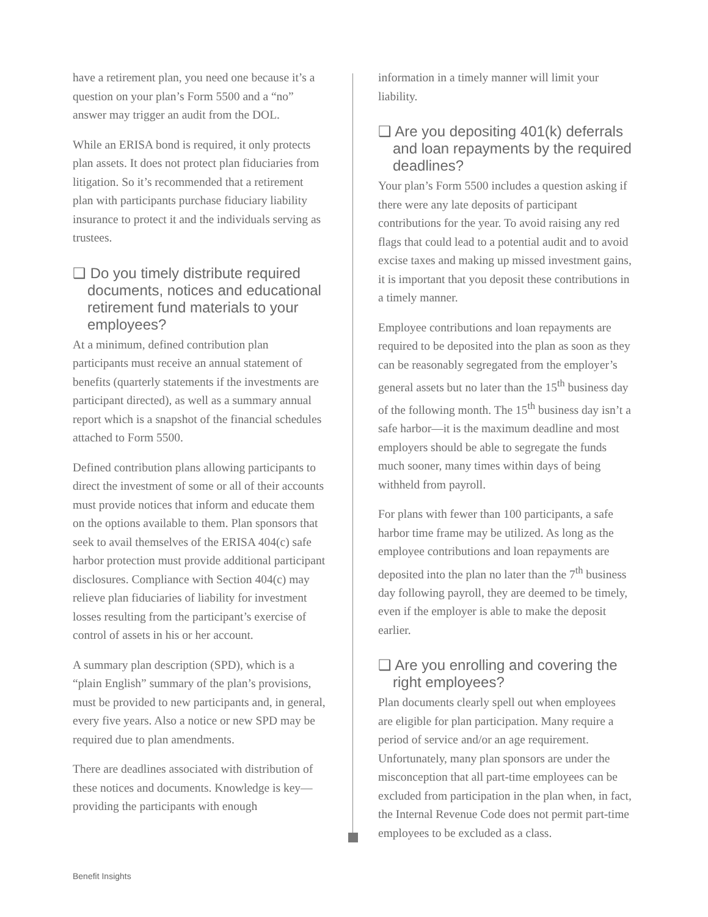have a retirement plan, you need one because it’s a question on your plan’s Form 5500 and a “no” answer may trigger an audit from the DOL.
While an ERISA bond is required, it only protects plan assets. It does not protect plan fiduciaries from litigation. So it’s recommended that a retirement plan with participants purchase fiduciary liability insurance to protect it and the individuals serving as trustees.
❑ Do you timely distribute required documents, notices and educational retirement fund materials to your employees?
At a minimum, defined contribution plan participants must receive an annual statement of benefits (quarterly statements if the investments are participant directed), as well as a summary annual report which is a snapshot of the financial schedules attached to Form 5500.
Defined contribution plans allowing participants to direct the investment of some or all of their accounts must provide notices that inform and educate them on the options available to them. Plan sponsors that seek to avail themselves of the ERISA 404(c) safe harbor protection must provide additional participant disclosures. Compliance with Section 404(c) may relieve plan fiduciaries of liability for investment losses resulting from the participant’s exercise of control of assets in his or her account.
A summary plan description (SPD), which is a “plain English” summary of the plan’s provisions, must be provided to new participants and, in general, every five years. Also a notice or new SPD may be required due to plan amendments.
There are deadlines associated with distribution of these notices and documents. Knowledge is key—providing the participants with enough
information in a timely manner will limit your liability.
❑ Are you depositing 401(k) deferrals and loan repayments by the required deadlines?
Your plan’s Form 5500 includes a question asking if there were any late deposits of participant contributions for the year. To avoid raising any red flags that could lead to a potential audit and to avoid excise taxes and making up missed investment gains, it is important that you deposit these contributions in a timely manner.
Employee contributions and loan repayments are required to be deposited into the plan as soon as they can be reasonably segregated from the employer’s general assets but no later than the 15<sup>th</sup> business day of the following month. The 15<sup>th</sup> business day isn’t a safe harbor—it is the maximum deadline and most employers should be able to segregate the funds much sooner, many times within days of being withheld from payroll.
For plans with fewer than 100 participants, a safe harbor time frame may be utilized. As long as the employee contributions and loan repayments are deposited into the plan no later than the 7<sup>th</sup> business day following payroll, they are deemed to be timely, even if the employer is able to make the deposit earlier.
❑ Are you enrolling and covering the right employees?
Plan documents clearly spell out when employees are eligible for plan participation. Many require a period of service and/or an age requirement. Unfortunately, many plan sponsors are under the misconception that all part-time employees can be excluded from participation in the plan when, in fact, the Internal Revenue Code does not permit part-time employees to be excluded as a class.
Benefit Insights